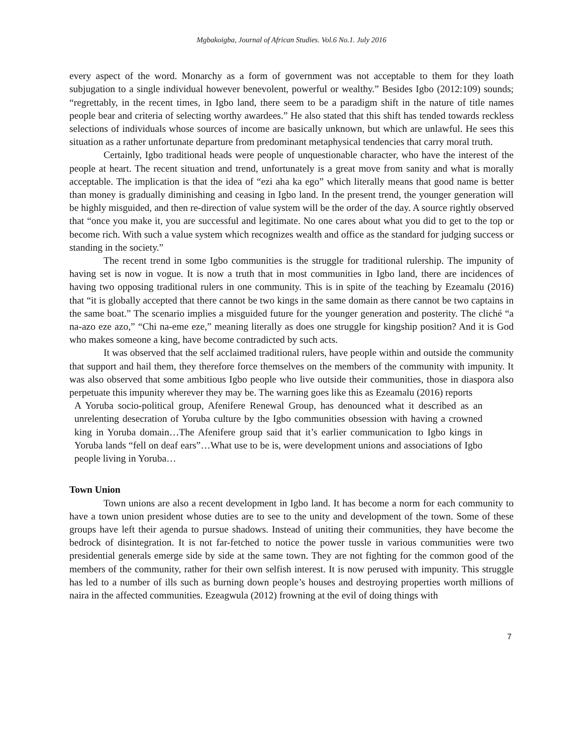Mgbakoigba, Journal of African Studies. Vol.6 No.1. July 2016
every aspect of the word. Monarchy as a form of government was not acceptable to them for they loath subjugation to a single individual however benevolent, powerful or wealthy.” Besides Igbo (2012:109) sounds; “regrettably, in the recent times, in Igbo land, there seem to be a paradigm shift in the nature of title names people bear and criteria of selecting worthy awardees.” He also stated that this shift has tended towards reckless selections of individuals whose sources of income are basically unknown, but which are unlawful. He sees this situation as a rather unfortunate departure from predominant metaphysical tendencies that carry moral truth.
Certainly, Igbo traditional heads were people of unquestionable character, who have the interest of the people at heart. The recent situation and trend, unfortunately is a great move from sanity and what is morally acceptable. The implication is that the idea of “ezi aha ka ego” which literally means that good name is better than money is gradually diminishing and ceasing in Igbo land. In the present trend, the younger generation will be highly misguided, and then re-direction of value system will be the order of the day. A source rightly observed that “once you make it, you are successful and legitimate. No one cares about what you did to get to the top or become rich. With such a value system which recognizes wealth and office as the standard for judging success or standing in the society.”
The recent trend in some Igbo communities is the struggle for traditional rulership. The impunity of having set is now in vogue. It is now a truth that in most communities in Igbo land, there are incidences of having two opposing traditional rulers in one community. This is in spite of the teaching by Ezeamalu (2016) that “it is globally accepted that there cannot be two kings in the same domain as there cannot be two captains in the same boat.” The scenario implies a misguided future for the younger generation and posterity. The cliché “a na-azo eze azo,” “Chi na-eme eze,” meaning literally as does one struggle for kingship position? And it is God who makes someone a king, have become contradicted by such acts.
It was observed that the self acclaimed traditional rulers, have people within and outside the community that support and hail them, they therefore force themselves on the members of the community with impunity. It was also observed that some ambitious Igbo people who live outside their communities, those in diaspora also perpetuate this impunity wherever they may be. The warning goes like this as Ezeamalu (2016) reports
A Yoruba socio-political group, Afenifere Renewal Group, has denounced what it described as an unrelenting desecration of Yoruba culture by the Igbo communities obsession with having a crowned king in Yoruba domain…The Afenifere group said that it’s earlier communication to Igbo kings in Yoruba lands “fell on deaf ears”…What use to be is, were development unions and associations of Igbo people living in Yoruba…
Town Union
Town unions are also a recent development in Igbo land. It has become a norm for each community to have a town union president whose duties are to see to the unity and development of the town. Some of these groups have left their agenda to pursue shadows. Instead of uniting their communities, they have become the bedrock of disintegration. It is not far-fetched to notice the power tussle in various communities were two presidential generals emerge side by side at the same town. They are not fighting for the common good of the members of the community, rather for their own selfish interest. It is now perused with impunity. This struggle has led to a number of ills such as burning down people’s houses and destroying properties worth millions of naira in the affected communities. Ezeagwula (2012) frowning at the evil of doing things with
7